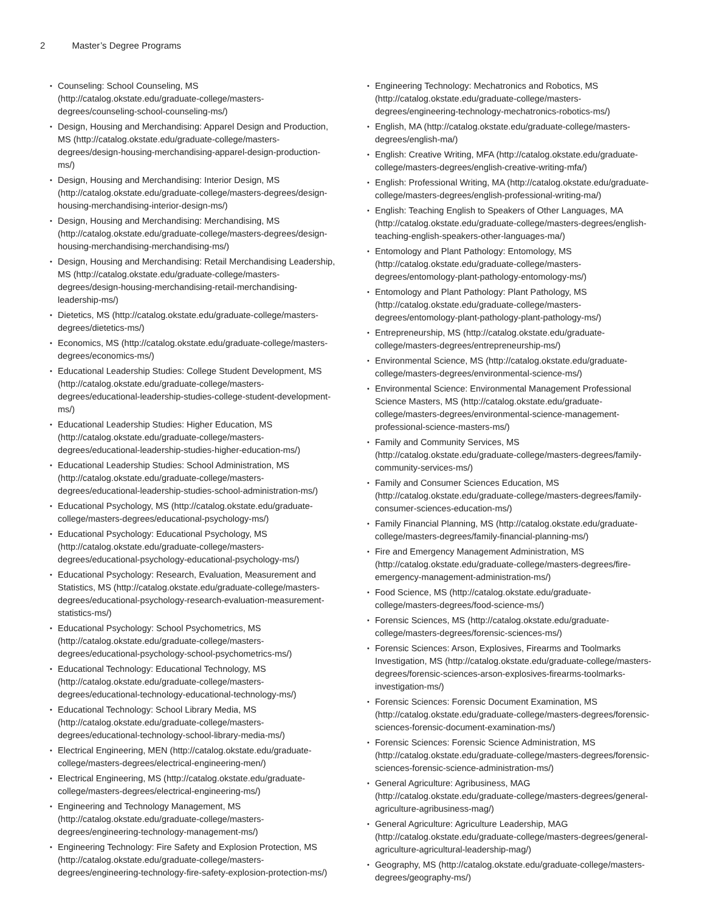2 Master’s Degree Programs
Counseling: School Counseling, MS (http://catalog.okstate.edu/graduate-college/masters-degrees/counseling-school-counseling-ms/)
Design, Housing and Merchandising: Apparel Design and Production, MS (http://catalog.okstate.edu/graduate-college/masters-degrees/design-housing-merchandising-apparel-design-production-ms/)
Design, Housing and Merchandising: Interior Design, MS (http://catalog.okstate.edu/graduate-college/masters-degrees/design-housing-merchandising-interior-design-ms/)
Design, Housing and Merchandising: Merchandising, MS (http://catalog.okstate.edu/graduate-college/masters-degrees/design-housing-merchandising-merchandising-ms/)
Design, Housing and Merchandising: Retail Merchandising Leadership, MS (http://catalog.okstate.edu/graduate-college/masters-degrees/design-housing-merchandising-retail-merchandising-leadership-ms/)
Dietetics, MS (http://catalog.okstate.edu/graduate-college/masters-degrees/dietetics-ms/)
Economics, MS (http://catalog.okstate.edu/graduate-college/masters-degrees/economics-ms/)
Educational Leadership Studies: College Student Development, MS (http://catalog.okstate.edu/graduate-college/masters-degrees/educational-leadership-studies-college-student-development-ms/)
Educational Leadership Studies: Higher Education, MS (http://catalog.okstate.edu/graduate-college/masters-degrees/educational-leadership-studies-higher-education-ms/)
Educational Leadership Studies: School Administration, MS (http://catalog.okstate.edu/graduate-college/masters-degrees/educational-leadership-studies-school-administration-ms/)
Educational Psychology, MS (http://catalog.okstate.edu/graduate-college/masters-degrees/educational-psychology-ms/)
Educational Psychology: Educational Psychology, MS (http://catalog.okstate.edu/graduate-college/masters-degrees/educational-psychology-educational-psychology-ms/)
Educational Psychology: Research, Evaluation, Measurement and Statistics, MS (http://catalog.okstate.edu/graduate-college/masters-degrees/educational-psychology-research-evaluation-measurement-statistics-ms/)
Educational Psychology: School Psychometrics, MS (http://catalog.okstate.edu/graduate-college/masters-degrees/educational-psychology-school-psychometrics-ms/)
Educational Technology: Educational Technology, MS (http://catalog.okstate.edu/graduate-college/masters-degrees/educational-technology-educational-technology-ms/)
Educational Technology: School Library Media, MS (http://catalog.okstate.edu/graduate-college/masters-degrees/educational-technology-school-library-media-ms/)
Electrical Engineering, MEN (http://catalog.okstate.edu/graduate-college/masters-degrees/electrical-engineering-men/)
Electrical Engineering, MS (http://catalog.okstate.edu/graduate-college/masters-degrees/electrical-engineering-ms/)
Engineering and Technology Management, MS (http://catalog.okstate.edu/graduate-college/masters-degrees/engineering-technology-management-ms/)
Engineering Technology: Fire Safety and Explosion Protection, MS (http://catalog.okstate.edu/graduate-college/masters-degrees/engineering-technology-fire-safety-explosion-protection-ms/)
Engineering Technology: Mechatronics and Robotics, MS (http://catalog.okstate.edu/graduate-college/masters-degrees/engineering-technology-mechatronics-robotics-ms/)
English, MA (http://catalog.okstate.edu/graduate-college/masters-degrees/english-ma/)
English: Creative Writing, MFA (http://catalog.okstate.edu/graduate-college/masters-degrees/english-creative-writing-mfa/)
English: Professional Writing, MA (http://catalog.okstate.edu/graduate-college/masters-degrees/english-professional-writing-ma/)
English: Teaching English to Speakers of Other Languages, MA (http://catalog.okstate.edu/graduate-college/masters-degrees/english-teaching-english-speakers-other-languages-ma/)
Entomology and Plant Pathology: Entomology, MS (http://catalog.okstate.edu/graduate-college/masters-degrees/entomology-plant-pathology-entomology-ms/)
Entomology and Plant Pathology: Plant Pathology, MS (http://catalog.okstate.edu/graduate-college/masters-degrees/entomology-plant-pathology-plant-pathology-ms/)
Entrepreneurship, MS (http://catalog.okstate.edu/graduate-college/masters-degrees/entrepreneurship-ms/)
Environmental Science, MS (http://catalog.okstate.edu/graduate-college/masters-degrees/environmental-science-ms/)
Environmental Science: Environmental Management Professional Science Masters, MS (http://catalog.okstate.edu/graduate-college/masters-degrees/environmental-science-management-professional-science-masters-ms/)
Family and Community Services, MS (http://catalog.okstate.edu/graduate-college/masters-degrees/family-community-services-ms/)
Family and Consumer Sciences Education, MS (http://catalog.okstate.edu/graduate-college/masters-degrees/family-consumer-sciences-education-ms/)
Family Financial Planning, MS (http://catalog.okstate.edu/graduate-college/masters-degrees/family-financial-planning-ms/)
Fire and Emergency Management Administration, MS (http://catalog.okstate.edu/graduate-college/masters-degrees/fire-emergency-management-administration-ms/)
Food Science, MS (http://catalog.okstate.edu/graduate-college/masters-degrees/food-science-ms/)
Forensic Sciences, MS (http://catalog.okstate.edu/graduate-college/masters-degrees/forensic-sciences-ms/)
Forensic Sciences: Arson, Explosives, Firearms and Toolmarks Investigation, MS (http://catalog.okstate.edu/graduate-college/masters-degrees/forensic-sciences-arson-explosives-firearms-toolmarks-investigation-ms/)
Forensic Sciences: Forensic Document Examination, MS (http://catalog.okstate.edu/graduate-college/masters-degrees/forensic-sciences-forensic-document-examination-ms/)
Forensic Sciences: Forensic Science Administration, MS (http://catalog.okstate.edu/graduate-college/masters-degrees/forensic-sciences-forensic-science-administration-ms/)
General Agriculture: Agribusiness, MAG (http://catalog.okstate.edu/graduate-college/masters-degrees/general-agriculture-agribusiness-mag/)
General Agriculture: Agriculture Leadership, MAG (http://catalog.okstate.edu/graduate-college/masters-degrees/general-agriculture-agricultural-leadership-mag/)
Geography, MS (http://catalog.okstate.edu/graduate-college/masters-degrees/geography-ms/)